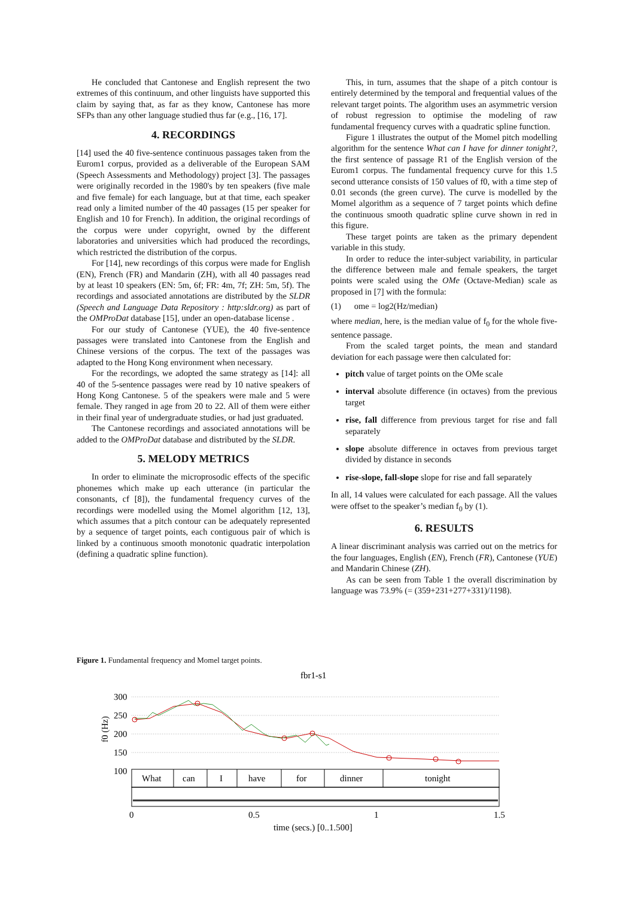He concluded that Cantonese and English represent the two extremes of this continuum, and other linguists have supported this claim by saying that, as far as they know, Cantonese has more SFPs than any other language studied thus far (e.g., [16, 17].
4. RECORDINGS
[14] used the 40 five-sentence continuous passages taken from the Eurom1 corpus, provided as a deliverable of the European SAM (Speech Assessments and Methodology) project [3]. The passages were originally recorded in the 1980's by ten speakers (five male and five female) for each language, but at that time, each speaker read only a limited number of the 40 passages (15 per speaker for English and 10 for French). In addition, the original recordings of the corpus were under copyright, owned by the different laboratories and universities which had produced the recordings, which restricted the distribution of the corpus.
For [14], new recordings of this corpus were made for English (EN), French (FR) and Mandarin (ZH), with all 40 passages read by at least 10 speakers (EN: 5m, 6f; FR: 4m, 7f; ZH: 5m, 5f). The recordings and associated annotations are distributed by the SLDR (Speech and Language Data Repository : http:sldr.org) as part of the OMProDat database [15], under an open-database license .
For our study of Cantonese (YUE), the 40 five-sentence passages were translated into Cantonese from the English and Chinese versions of the corpus. The text of the passages was adapted to the Hong Kong environment when necessary.
For the recordings, we adopted the same strategy as [14]: all 40 of the 5-sentence passages were read by 10 native speakers of Hong Kong Cantonese. 5 of the speakers were male and 5 were female. They ranged in age from 20 to 22. All of them were either in their final year of undergraduate studies, or had just graduated.
The Cantonese recordings and associated annotations will be added to the OMProDat database and distributed by the SLDR.
5. MELODY METRICS
In order to eliminate the microprosodic effects of the specific phonemes which make up each utterance (in particular the consonants, cf [8]), the fundamental frequency curves of the recordings were modelled using the Momel algorithm [12, 13], which assumes that a pitch contour can be adequately represented by a sequence of target points, each contiguous pair of which is linked by a continuous smooth monotonic quadratic interpolation (defining a quadratic spline function).
This, in turn, assumes that the shape of a pitch contour is entirely determined by the temporal and frequential values of the relevant target points. The algorithm uses an asymmetric version of robust regression to optimise the modeling of raw fundamental frequency curves with a quadratic spline function.
Figure 1 illustrates the output of the Momel pitch modelling algorithm for the sentence What can I have for dinner tonight?, the first sentence of passage R1 of the English version of the Eurom1 corpus. The fundamental frequency curve for this 1.5 second utterance consists of 150 values of f0, with a time step of 0.01 seconds (the green curve). The curve is modelled by the Momel algorithm as a sequence of 7 target points which define the continuous smooth quadratic spline curve shown in red in this figure.
These target points are taken as the primary dependent variable in this study.
In order to reduce the inter-subject variability, in particular the difference between male and female speakers, the target points were scaled using the OMe (Octave-Median) scale as proposed in [7] with the formula:
(1) ome = log2(Hz/median)
where median, here, is the median value of f<sub>0</sub> for the whole five-sentence passage.
From the scaled target points, the mean and standard deviation for each passage were then calculated for:
pitch value of target points on the OMe scale
interval absolute difference (in octaves) from the previous target
rise, fall difference from previous target for rise and fall separately
slope absolute difference in octaves from previous target divided by distance in seconds
rise-slope, fall-slope slope for rise and fall separately
In all, 14 values were calculated for each passage. All the values were offset to the speaker’s median f<sub>0</sub> by (1).
6. RESULTS
A linear discriminant analysis was carried out on the metrics for the four languages, English (EN), French (FR), Cantonese (YUE) and Mandarin Chinese (ZH).
As can be seen from Table 1 the overall discrimination by language was 73.9% (= (359+231+277+331)/1198).
Figure 1. Fundamental frequency and Momel target points.
fbr1-s1
300
250
200
150
100
f0 (Hz)
What
can
I
have
for
dinner
tonight
0
0.5
1
1.5
time (secs.) [0..1.500]